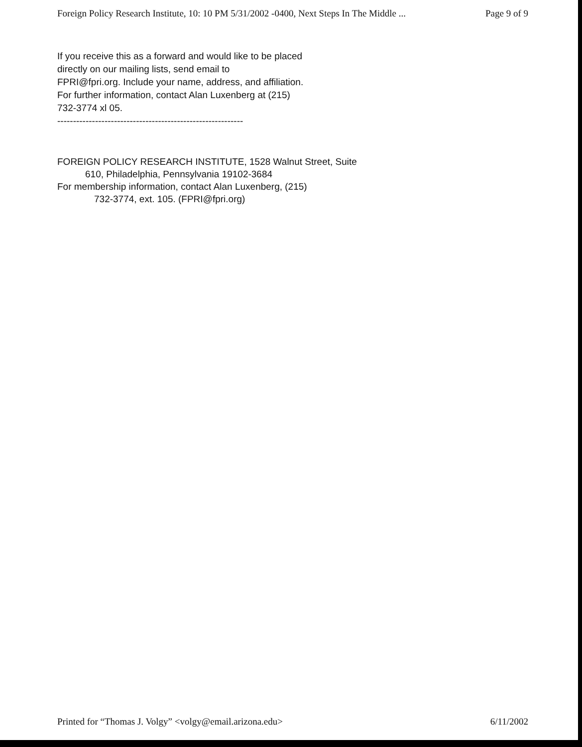Foreign Policy Research Institute, 10: 10 PM 5/31/2002 -0400, Next Steps In The Middle ... Page 9 of 9
If you receive this as a forward and would like to be placed
directly on our mailing lists, send email to
FPRI@fpri.org. Include your name, address, and affiliation.
For further information, contact Alan Luxenberg at (215)
732-3774 xl 05.
-----------------------------------------------------------
FOREIGN POLICY RESEARCH INSTITUTE, 1528 Walnut Street, Suite
610, Philadelphia, Pennsylvania 19102-3684
For membership information, contact Alan Luxenberg, (215)
732-3774, ext. 105. (FPRI@fpri.org)
Printed for “Thomas J. Volgy” <volgy@email.arizona.edu> 6/11/2002